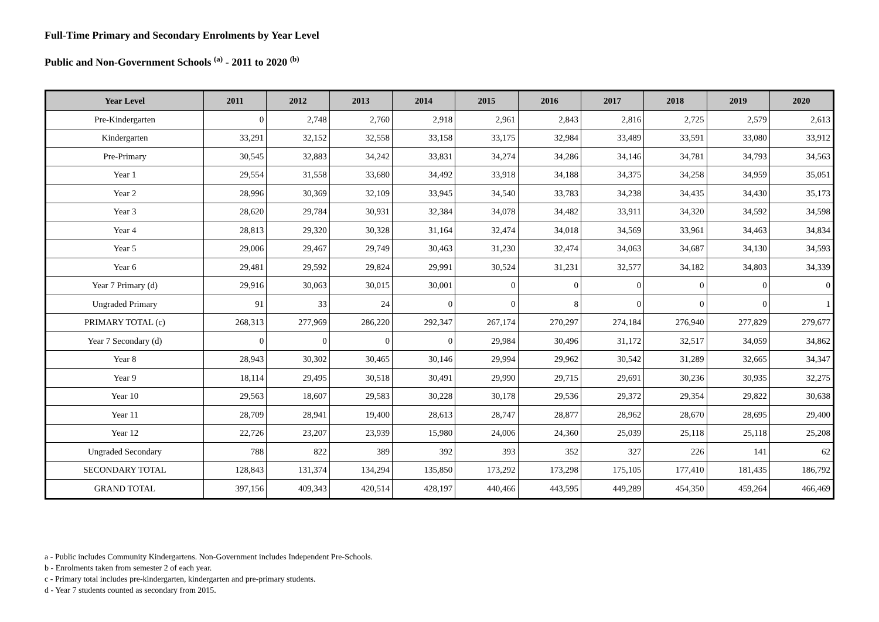Full-Time Primary and Secondary Enrolments by Year Level
Public and Non-Government Schools <sup>(a)</sup> - 2011 to 2020 <sup>(b)</sup>
| Year Level | 2011 | 2012 | 2013 | 2014 | 2015 | 2016 | 2017 | 2018 | 2019 | 2020 |
| --- | --- | --- | --- | --- | --- | --- | --- | --- | --- | --- |
| Pre-Kindergarten | 0 | 2,748 | 2,760 | 2,918 | 2,961 | 2,843 | 2,816 | 2,725 | 2,579 | 2,613 |
| Kindergarten | 33,291 | 32,152 | 32,558 | 33,158 | 33,175 | 32,984 | 33,489 | 33,591 | 33,080 | 33,912 |
| Pre-Primary | 30,545 | 32,883 | 34,242 | 33,831 | 34,274 | 34,286 | 34,146 | 34,781 | 34,793 | 34,563 |
| Year 1 | 29,554 | 31,558 | 33,680 | 34,492 | 33,918 | 34,188 | 34,375 | 34,258 | 34,959 | 35,051 |
| Year 2 | 28,996 | 30,369 | 32,109 | 33,945 | 34,540 | 33,783 | 34,238 | 34,435 | 34,430 | 35,173 |
| Year 3 | 28,620 | 29,784 | 30,931 | 32,384 | 34,078 | 34,482 | 33,911 | 34,320 | 34,592 | 34,598 |
| Year 4 | 28,813 | 29,320 | 30,328 | 31,164 | 32,474 | 34,018 | 34,569 | 33,961 | 34,463 | 34,834 |
| Year 5 | 29,006 | 29,467 | 29,749 | 30,463 | 31,230 | 32,474 | 34,063 | 34,687 | 34,130 | 34,593 |
| Year 6 | 29,481 | 29,592 | 29,824 | 29,991 | 30,524 | 31,231 | 32,577 | 34,182 | 34,803 | 34,339 |
| Year 7 Primary (d) | 29,916 | 30,063 | 30,015 | 30,001 | 0 | 0 | 0 | 0 | 0 | 0 |
| Ungraded Primary | 91 | 33 | 24 | 0 | 0 | 8 | 0 | 0 | 0 | 1 |
| PRIMARY TOTAL (c) | 268,313 | 277,969 | 286,220 | 292,347 | 267,174 | 270,297 | 274,184 | 276,940 | 277,829 | 279,677 |
| Year 7 Secondary (d) | 0 | 0 | 0 | 0 | 29,984 | 30,496 | 31,172 | 32,517 | 34,059 | 34,862 |
| Year 8 | 28,943 | 30,302 | 30,465 | 30,146 | 29,994 | 29,962 | 30,542 | 31,289 | 32,665 | 34,347 |
| Year 9 | 18,114 | 29,495 | 30,518 | 30,491 | 29,990 | 29,715 | 29,691 | 30,236 | 30,935 | 32,275 |
| Year 10 | 29,563 | 18,607 | 29,583 | 30,228 | 30,178 | 29,536 | 29,372 | 29,354 | 29,822 | 30,638 |
| Year 11 | 28,709 | 28,941 | 19,400 | 28,613 | 28,747 | 28,877 | 28,962 | 28,670 | 28,695 | 29,400 |
| Year 12 | 22,726 | 23,207 | 23,939 | 15,980 | 24,006 | 24,360 | 25,039 | 25,118 | 25,118 | 25,208 |
| Ungraded Secondary | 788 | 822 | 389 | 392 | 393 | 352 | 327 | 226 | 141 | 62 |
| SECONDARY TOTAL | 128,843 | 131,374 | 134,294 | 135,850 | 173,292 | 173,298 | 175,105 | 177,410 | 181,435 | 186,792 |
| GRAND TOTAL | 397,156 | 409,343 | 420,514 | 428,197 | 440,466 | 443,595 | 449,289 | 454,350 | 459,264 | 466,469 |
a - Public includes Community Kindergartens. Non-Government includes Independent Pre-Schools.
b - Enrolments taken from semester 2 of each year.
c - Primary total includes pre-kindergarten, kindergarten and pre-primary students.
d - Year 7 students counted as secondary from 2015.